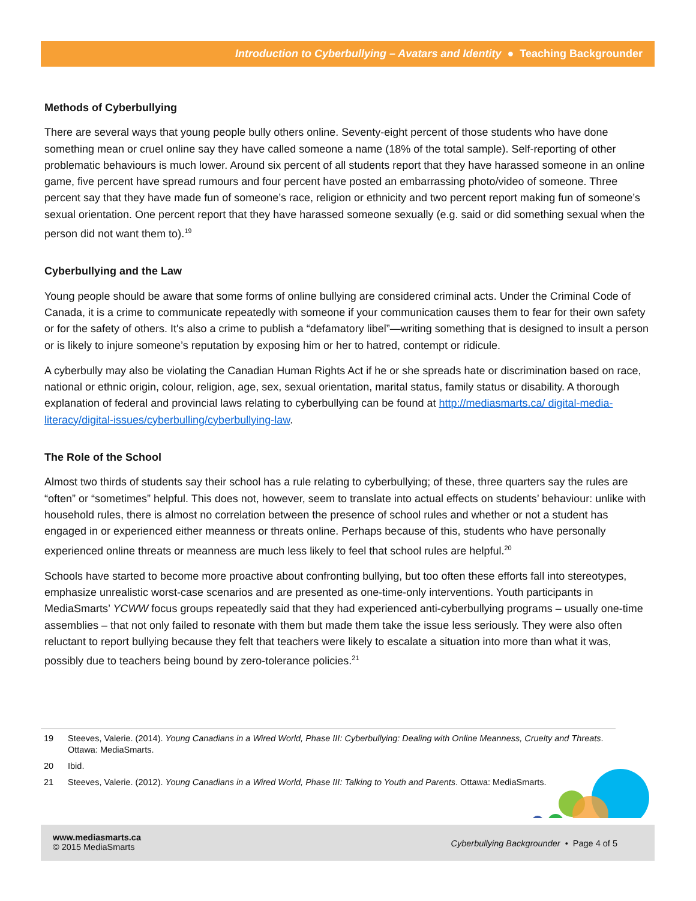Introduction to Cyberbullying – Avatars and Identity ● Teaching Backgrounder
Methods of Cyberbullying
There are several ways that young people bully others online. Seventy-eight percent of those students who have done something mean or cruel online say they have called someone a name (18% of the total sample). Self-reporting of other problematic behaviours is much lower. Around six percent of all students report that they have harassed someone in an online game, five percent have spread rumours and four percent have posted an embarrassing photo/video of someone. Three percent say that they have made fun of someone’s race, religion or ethnicity and two percent report making fun of someone’s sexual orientation. One percent report that they have harassed someone sexually (e.g. said or did something sexual when the person did not want them to).<sup>19</sup>
Cyberbullying and the Law
Young people should be aware that some forms of online bullying are considered criminal acts. Under the Criminal Code of Canada, it is a crime to communicate repeatedly with someone if your communication causes them to fear for their own safety or for the safety of others. It's also a crime to publish a “defamatory libel”—writing something that is designed to insult a person or is likely to injure someone’s reputation by exposing him or her to hatred, contempt or ridicule.
A cyberbully may also be violating the Canadian Human Rights Act if he or she spreads hate or discrimination based on race, national or ethnic origin, colour, religion, age, sex, sexual orientation, marital status, family status or disability. A thorough explanation of federal and provincial laws relating to cyberbullying can be found at http://mediasmarts.ca/ digital-media-literacy/digital-issues/cyberbulling/cyberbullying-law.
The Role of the School
Almost two thirds of students say their school has a rule relating to cyberbullying; of these, three quarters say the rules are “often” or “sometimes” helpful. This does not, however, seem to translate into actual effects on students’ behaviour: unlike with household rules, there is almost no correlation between the presence of school rules and whether or not a student has engaged in or experienced either meanness or threats online. Perhaps because of this, students who have personally experienced online threats or meanness are much less likely to feel that school rules are helpful.<sup>20</sup>
Schools have started to become more proactive about confronting bullying, but too often these efforts fall into stereotypes, emphasize unrealistic worst-case scenarios and are presented as one-time-only interventions. Youth participants in MediaSmarts’ YCWW focus groups repeatedly said that they had experienced anti-cyberbullying programs – usually one-time assemblies – that not only failed to resonate with them but made them take the issue less seriously. They were also often reluctant to report bullying because they felt that teachers were likely to escalate a situation into more than what it was, possibly due to teachers being bound by zero-tolerance policies.<sup>21</sup>
19 Steeves, Valerie. (2014). Young Canadians in a Wired World, Phase III: Cyberbullying: Dealing with Online Meanness, Cruelty and Threats. Ottawa: MediaSmarts.
20 Ibid.
21 Steeves, Valerie. (2012). Young Canadians in a Wired World, Phase III: Talking to Youth and Parents. Ottawa: MediaSmarts.
www.mediasmarts.ca
© 2015 MediaSmarts
Cyberbullying Backgrounder • Page 4 of 5